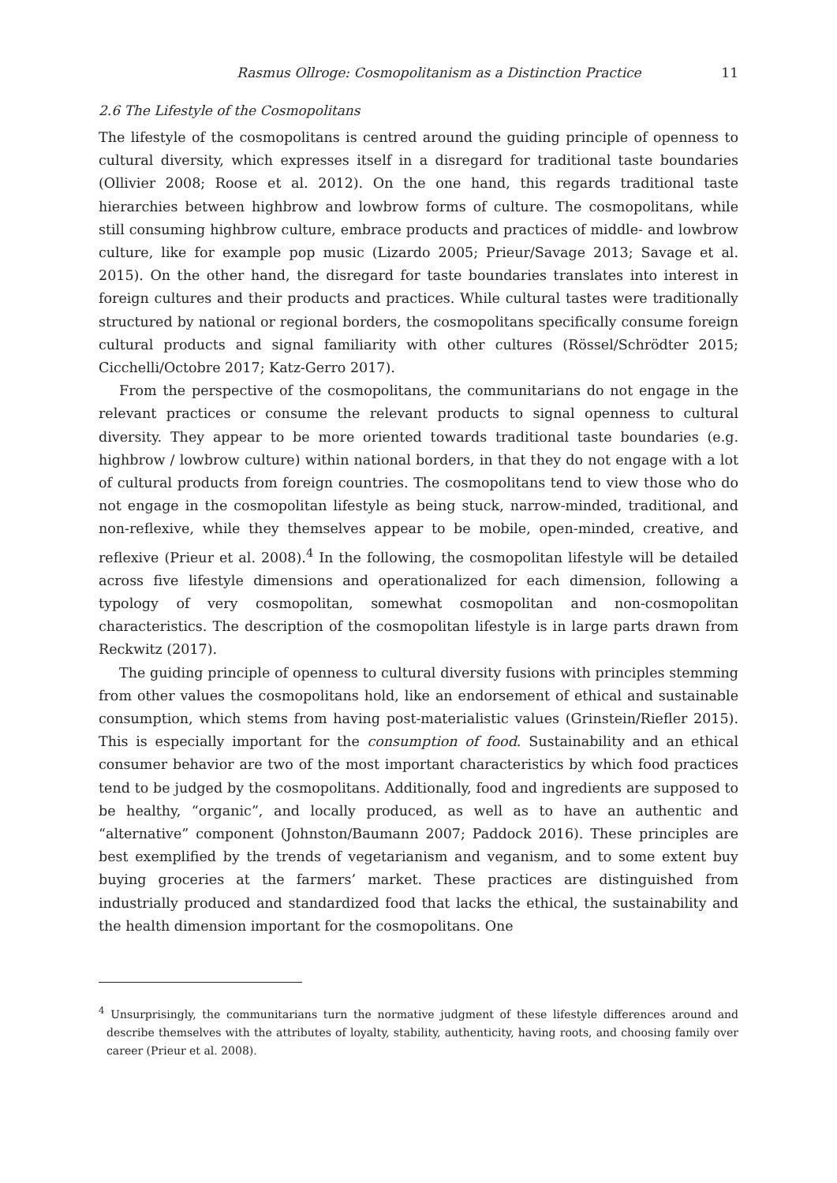Rasmus Ollroge: Cosmopolitanism as a Distinction Practice 11
2.6 The Lifestyle of the Cosmopolitans
The lifestyle of the cosmopolitans is centred around the guiding principle of openness to cultural diversity, which expresses itself in a disregard for traditional taste boundaries (Ollivier 2008; Roose et al. 2012). On the one hand, this regards traditional taste hierarchies between highbrow and lowbrow forms of culture. The cosmopolitans, while still consuming highbrow culture, embrace products and practices of middle- and lowbrow culture, like for example pop music (Lizardo 2005; Prieur/Savage 2013; Savage et al. 2015). On the other hand, the disregard for taste boundaries translates into interest in foreign cultures and their products and practices. While cultural tastes were traditionally structured by national or regional borders, the cosmopolitans specifically consume foreign cultural products and signal familiarity with other cultures (Rössel/Schrödter 2015; Cicchelli/Octobre 2017; Katz-Gerro 2017).
From the perspective of the cosmopolitans, the communitarians do not engage in the relevant practices or consume the relevant products to signal openness to cultural diversity. They appear to be more oriented towards traditional taste boundaries (e.g. highbrow / lowbrow culture) within national borders, in that they do not engage with a lot of cultural products from foreign countries. The cosmopolitans tend to view those who do not engage in the cosmopolitan lifestyle as being stuck, narrow-minded, traditional, and non-reflexive, while they themselves appear to be mobile, open-minded, creative, and reflexive (Prieur et al. 2008).<sup>4</sup> In the following, the cosmopolitan lifestyle will be detailed across five lifestyle dimensions and operationalized for each dimension, following a typology of very cosmopolitan, somewhat cosmopolitan and non-cosmopolitan characteristics. The description of the cosmopolitan lifestyle is in large parts drawn from Reckwitz (2017).
The guiding principle of openness to cultural diversity fusions with principles stemming from other values the cosmopolitans hold, like an endorsement of ethical and sustainable consumption, which stems from having post-materialistic values (Grinstein/Riefler 2015). This is especially important for the consumption of food. Sustainability and an ethical consumer behavior are two of the most important characteristics by which food practices tend to be judged by the cosmopolitans. Additionally, food and ingredients are supposed to be healthy, “organic”, and locally produced, as well as to have an authentic and “alternative” component (Johnston/Baumann 2007; Paddock 2016). These principles are best exemplified by the trends of vegetarianism and veganism, and to some extent buy buying groceries at the farmers’ market. These practices are distinguished from industrially produced and standardized food that lacks the ethical, the sustainability and the health dimension important for the cosmopolitans. One
<sup>4</sup> Unsurprisingly, the communitarians turn the normative judgment of these lifestyle differences around and describe themselves with the attributes of loyalty, stability, authenticity, having roots, and choosing family over career (Prieur et al. 2008).